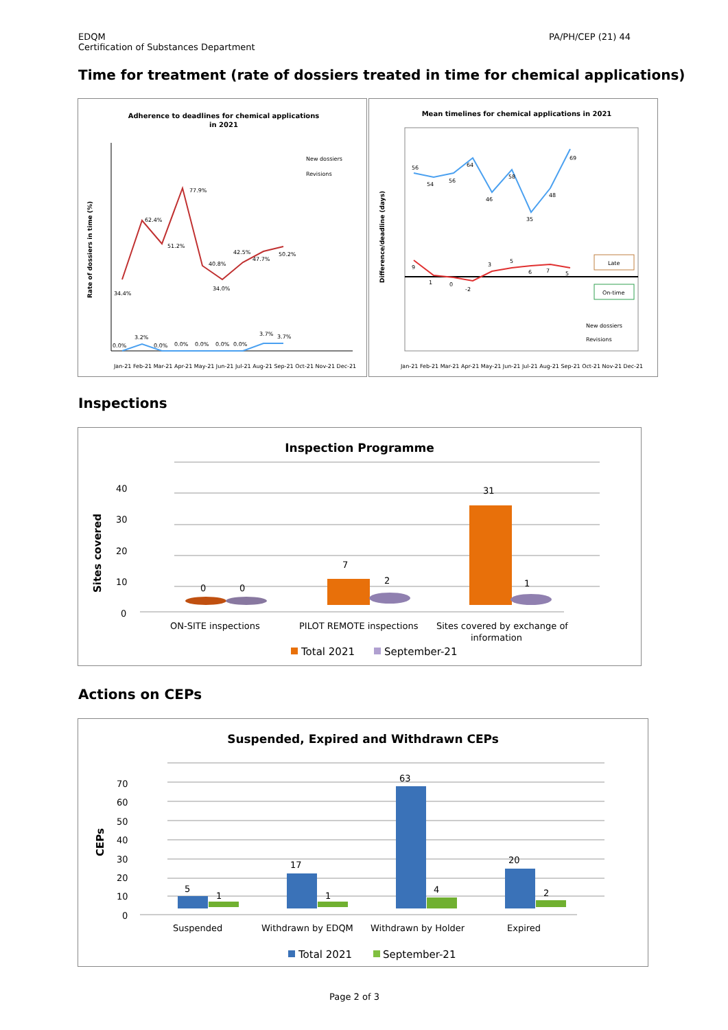EDQM
Certification of Substances Department
PA/PH/CEP (21) 44
Time for treatment (rate of dossiers treated in time for chemical applications)
Adherence to deadlines for chemical applications
in 2021
34.4%
62.4%
51.2%
77.9%
40.8%
34.0%
42.5%
47.7%
50.2%
0.0%
3.2%
0.0%
0.0%
0.0%
0.0%
0.0%
3.7%
3.7%
New dossiers
Revisions
Rate of dossiers in time (%)
Jan-21 Feb-21 Mar-21 Apr-21 May-21 Jun-21 Jul-21 Aug-21 Sep-21 Oct-21 Nov-21 Dec-21
Mean timelines for chemical applications in 2021
56
54
56
64
46
58
35
48
69
9
1
0
-2
3
5
6
7
5
Late
On-time
New dossiers
Revisions
Difference/deadline (days)
Jan-21 Feb-21 Mar-21 Apr-21 May-21 Jun-21 Jul-21 Aug-21 Sep-21 Oct-21 Nov-21 Dec-21
Inspections
Inspection Programme
40
30
20
10
0
0
0
7
2
31
1
ON-SITE inspections
PILOT REMOTE inspections
Sites covered by exchange of
information
Total 2021
September-21
Sites covered
Actions on CEPs
Suspended, Expired and Withdrawn CEPs
70
60
50
40
30
20
10
0
5
1
17
1
63
4
20
2
Suspended
Withdrawn by EDQM
Withdrawn by Holder
Expired
Total 2021
September-21
CEPs
Page 2 of 3